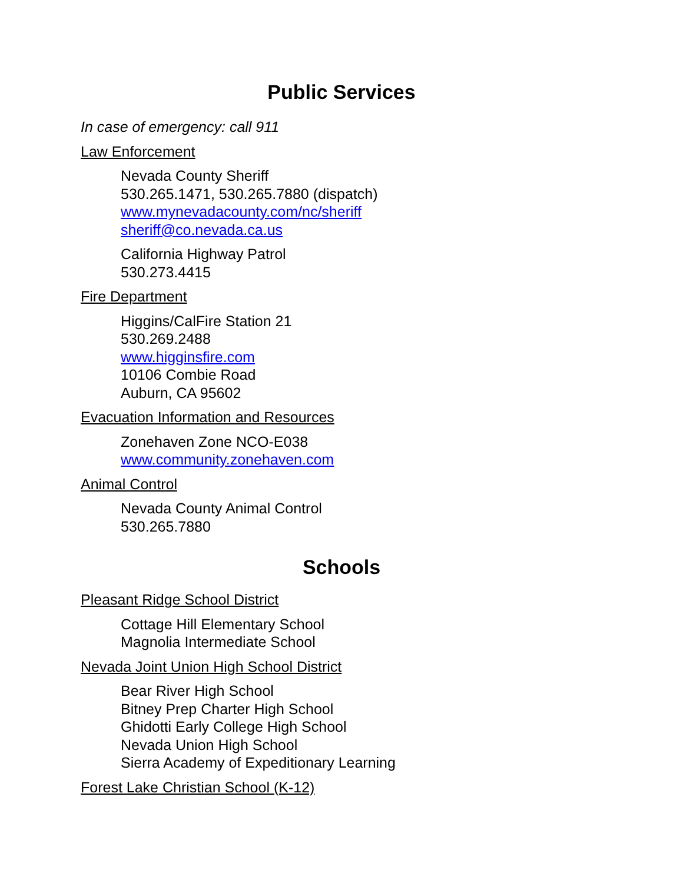Public Services
In case of emergency: call 911
Law Enforcement
Nevada County Sheriff
530.265.1471, 530.265.7880 (dispatch)
www.mynevadacounty.com/nc/sheriff
sheriff@co.nevada.ca.us
California Highway Patrol
530.273.4415
Fire Department
Higgins/CalFire Station 21
530.269.2488
www.higginsfire.com
10106 Combie Road
Auburn, CA 95602
Evacuation Information and Resources
Zonehaven Zone NCO-E038
www.community.zonehaven.com
Animal Control
Nevada County Animal Control
530.265.7880
Schools
Pleasant Ridge School District
Cottage Hill Elementary School
Magnolia Intermediate School
Nevada Joint Union High School District
Bear River High School
Bitney Prep Charter High School
Ghidotti Early College High School
Nevada Union High School
Sierra Academy of Expeditionary Learning
Forest Lake Christian School (K-12)